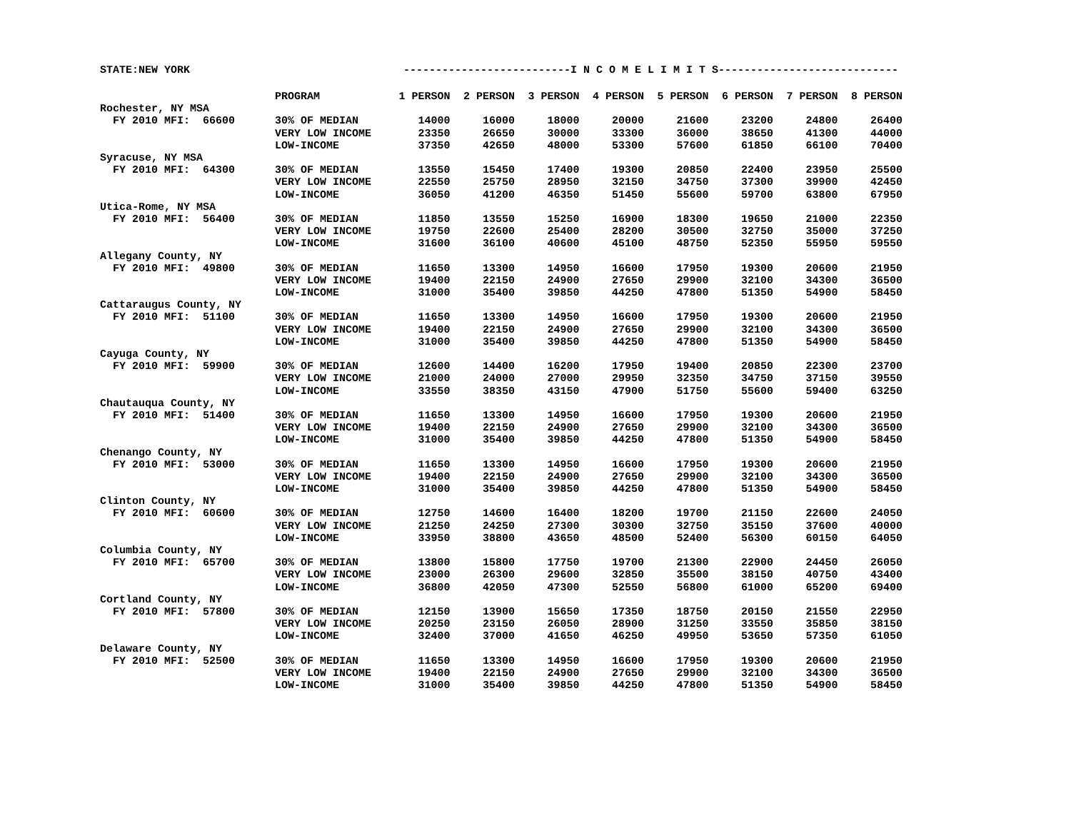STATE:NEW YORK --------------------------I N C O M E L I M I T S----------------------------
| | PROGRAM | 1 PERSON | 2 PERSON | 3 PERSON | 4 PERSON | 5 PERSON | 6 PERSON | 7 PERSON | 8 PERSON |
| --- | --- | --- | --- | --- | --- | --- | --- | --- | --- |
| Rochester, NY MSA | | | | | | | | | |
| FY 2010 MFI: 66600 | 30% OF MEDIAN | 14000 | 16000 | 18000 | 20000 | 21600 | 23200 | 24800 | 26400 |
| | VERY LOW INCOME | 23350 | 26650 | 30000 | 33300 | 36000 | 38650 | 41300 | 44000 |
| | LOW-INCOME | 37350 | 42650 | 48000 | 53300 | 57600 | 61850 | 66100 | 70400 |
| Syracuse, NY MSA | | | | | | | | | |
| FY 2010 MFI: 64300 | 30% OF MEDIAN | 13550 | 15450 | 17400 | 19300 | 20850 | 22400 | 23950 | 25500 |
| | VERY LOW INCOME | 22550 | 25750 | 28950 | 32150 | 34750 | 37300 | 39900 | 42450 |
| | LOW-INCOME | 36050 | 41200 | 46350 | 51450 | 55600 | 59700 | 63800 | 67950 |
| Utica-Rome, NY MSA | | | | | | | | | |
| FY 2010 MFI: 56400 | 30% OF MEDIAN | 11850 | 13550 | 15250 | 16900 | 18300 | 19650 | 21000 | 22350 |
| | VERY LOW INCOME | 19750 | 22600 | 25400 | 28200 | 30500 | 32750 | 35000 | 37250 |
| | LOW-INCOME | 31600 | 36100 | 40600 | 45100 | 48750 | 52350 | 55950 | 59550 |
| Allegany County, NY | | | | | | | | | |
| FY 2010 MFI: 49800 | 30% OF MEDIAN | 11650 | 13300 | 14950 | 16600 | 17950 | 19300 | 20600 | 21950 |
| | VERY LOW INCOME | 19400 | 22150 | 24900 | 27650 | 29900 | 32100 | 34300 | 36500 |
| | LOW-INCOME | 31000 | 35400 | 39850 | 44250 | 47800 | 51350 | 54900 | 58450 |
| Cattaraugus County, NY | | | | | | | | | |
| FY 2010 MFI: 51100 | 30% OF MEDIAN | 11650 | 13300 | 14950 | 16600 | 17950 | 19300 | 20600 | 21950 |
| | VERY LOW INCOME | 19400 | 22150 | 24900 | 27650 | 29900 | 32100 | 34300 | 36500 |
| | LOW-INCOME | 31000 | 35400 | 39850 | 44250 | 47800 | 51350 | 54900 | 58450 |
| Cayuga County, NY | | | | | | | | | |
| FY 2010 MFI: 59900 | 30% OF MEDIAN | 12600 | 14400 | 16200 | 17950 | 19400 | 20850 | 22300 | 23700 |
| | VERY LOW INCOME | 21000 | 24000 | 27000 | 29950 | 32350 | 34750 | 37150 | 39550 |
| | LOW-INCOME | 33550 | 38350 | 43150 | 47900 | 51750 | 55600 | 59400 | 63250 |
| Chautauqua County, NY | | | | | | | | | |
| FY 2010 MFI: 51400 | 30% OF MEDIAN | 11650 | 13300 | 14950 | 16600 | 17950 | 19300 | 20600 | 21950 |
| | VERY LOW INCOME | 19400 | 22150 | 24900 | 27650 | 29900 | 32100 | 34300 | 36500 |
| | LOW-INCOME | 31000 | 35400 | 39850 | 44250 | 47800 | 51350 | 54900 | 58450 |
| Chenango County, NY | | | | | | | | | |
| FY 2010 MFI: 53000 | 30% OF MEDIAN | 11650 | 13300 | 14950 | 16600 | 17950 | 19300 | 20600 | 21950 |
| | VERY LOW INCOME | 19400 | 22150 | 24900 | 27650 | 29900 | 32100 | 34300 | 36500 |
| | LOW-INCOME | 31000 | 35400 | 39850 | 44250 | 47800 | 51350 | 54900 | 58450 |
| Clinton County, NY | | | | | | | | | |
| FY 2010 MFI: 60600 | 30% OF MEDIAN | 12750 | 14600 | 16400 | 18200 | 19700 | 21150 | 22600 | 24050 |
| | VERY LOW INCOME | 21250 | 24250 | 27300 | 30300 | 32750 | 35150 | 37600 | 40000 |
| | LOW-INCOME | 33950 | 38800 | 43650 | 48500 | 52400 | 56300 | 60150 | 64050 |
| Columbia County, NY | | | | | | | | | |
| FY 2010 MFI: 65700 | 30% OF MEDIAN | 13800 | 15800 | 17750 | 19700 | 21300 | 22900 | 24450 | 26050 |
| | VERY LOW INCOME | 23000 | 26300 | 29600 | 32850 | 35500 | 38150 | 40750 | 43400 |
| | LOW-INCOME | 36800 | 42050 | 47300 | 52550 | 56800 | 61000 | 65200 | 69400 |
| Cortland County, NY | | | | | | | | | |
| FY 2010 MFI: 57800 | 30% OF MEDIAN | 12150 | 13900 | 15650 | 17350 | 18750 | 20150 | 21550 | 22950 |
| | VERY LOW INCOME | 20250 | 23150 | 26050 | 28900 | 31250 | 33550 | 35850 | 38150 |
| | LOW-INCOME | 32400 | 37000 | 41650 | 46250 | 49950 | 53650 | 57350 | 61050 |
| Delaware County, NY | | | | | | | | | |
| FY 2010 MFI: 52500 | 30% OF MEDIAN | 11650 | 13300 | 14950 | 16600 | 17950 | 19300 | 20600 | 21950 |
| | VERY LOW INCOME | 19400 | 22150 | 24900 | 27650 | 29900 | 32100 | 34300 | 36500 |
| | LOW-INCOME | 31000 | 35400 | 39850 | 44250 | 47800 | 51350 | 54900 | 58450 |